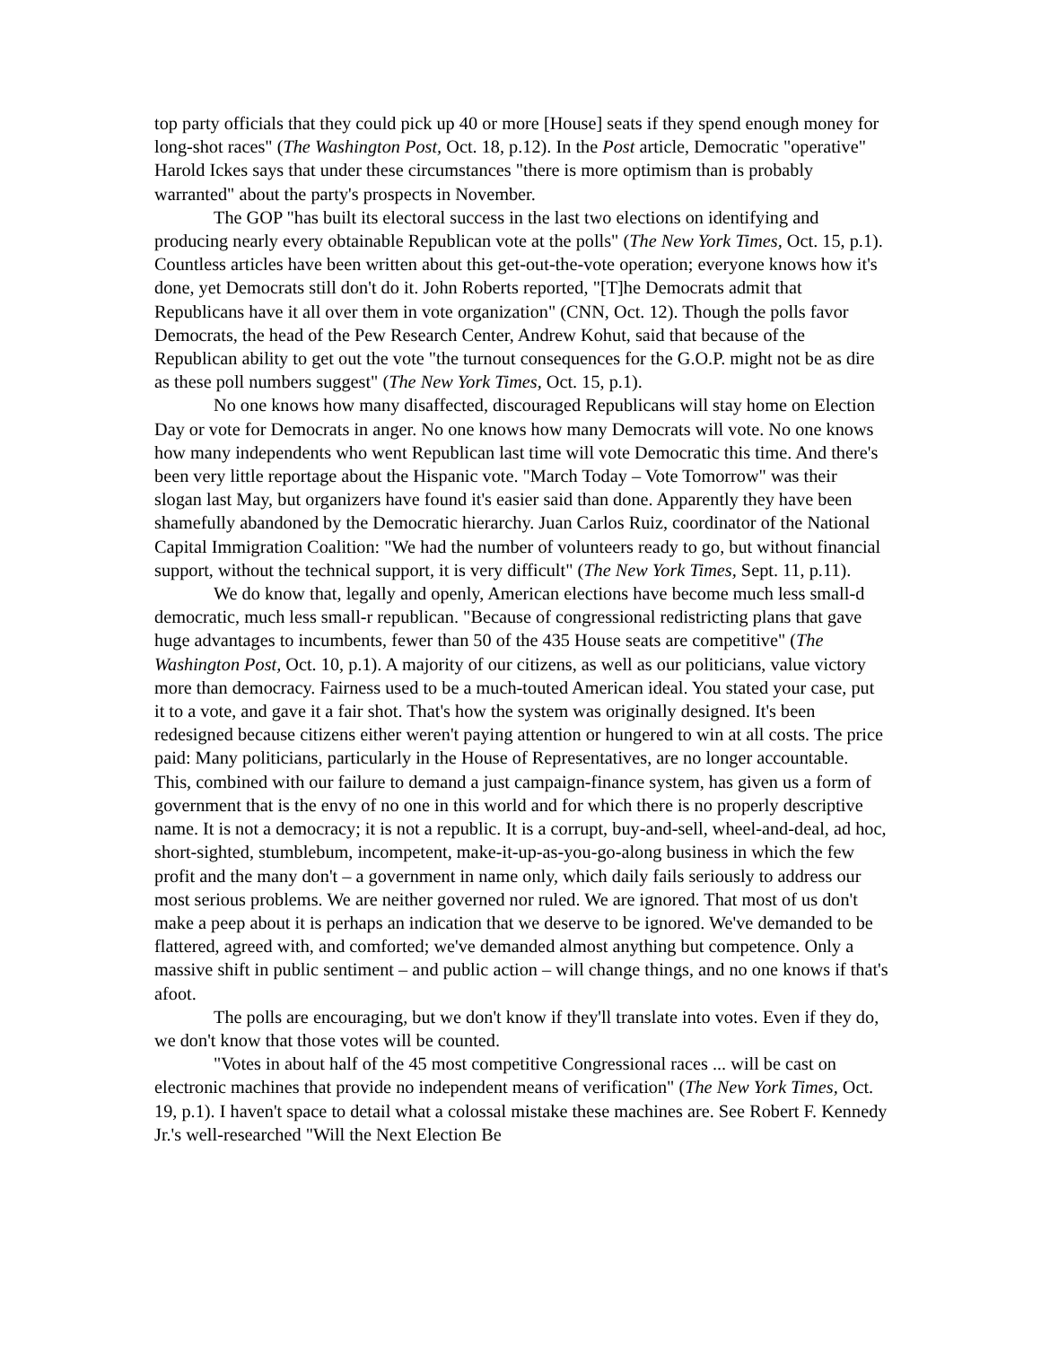top party officials that they could pick up 40 or more [House] seats if they spend enough money for long-shot races" (The Washington Post, Oct. 18, p.12). In the Post article, Democratic "operative" Harold Ickes says that under these circumstances "there is more optimism than is probably warranted" about the party's prospects in November.
The GOP "has built its electoral success in the last two elections on identifying and producing nearly every obtainable Republican vote at the polls" (The New York Times, Oct. 15, p.1). Countless articles have been written about this get-out-the-vote operation; everyone knows how it's done, yet Democrats still don't do it. John Roberts reported, "[T]he Democrats admit that Republicans have it all over them in vote organization" (CNN, Oct. 12). Though the polls favor Democrats, the head of the Pew Research Center, Andrew Kohut, said that because of the Republican ability to get out the vote "the turnout consequences for the G.O.P. might not be as dire as these poll numbers suggest" (The New York Times, Oct. 15, p.1).
No one knows how many disaffected, discouraged Republicans will stay home on Election Day or vote for Democrats in anger. No one knows how many Democrats will vote. No one knows how many independents who went Republican last time will vote Democratic this time. And there's been very little reportage about the Hispanic vote. "March Today – Vote Tomorrow" was their slogan last May, but organizers have found it's easier said than done. Apparently they have been shamefully abandoned by the Democratic hierarchy. Juan Carlos Ruiz, coordinator of the National Capital Immigration Coalition: "We had the number of volunteers ready to go, but without financial support, without the technical support, it is very difficult" (The New York Times, Sept. 11, p.11).
We do know that, legally and openly, American elections have become much less small-d democratic, much less small-r republican. "Because of congressional redistricting plans that gave huge advantages to incumbents, fewer than 50 of the 435 House seats are competitive" (The Washington Post, Oct. 10, p.1). A majority of our citizens, as well as our politicians, value victory more than democracy. Fairness used to be a much-touted American ideal. You stated your case, put it to a vote, and gave it a fair shot. That's how the system was originally designed. It's been redesigned because citizens either weren't paying attention or hungered to win at all costs. The price paid: Many politicians, particularly in the House of Representatives, are no longer accountable. This, combined with our failure to demand a just campaign-finance system, has given us a form of government that is the envy of no one in this world and for which there is no properly descriptive name. It is not a democracy; it is not a republic. It is a corrupt, buy-and-sell, wheel-and-deal, ad hoc, short-sighted, stumblebum, incompetent, make-it-up-as-you-go-along business in which the few profit and the many don't – a government in name only, which daily fails seriously to address our most serious problems. We are neither governed nor ruled. We are ignored. That most of us don't make a peep about it is perhaps an indication that we deserve to be ignored. We've demanded to be flattered, agreed with, and comforted; we've demanded almost anything but competence. Only a massive shift in public sentiment – and public action – will change things, and no one knows if that's afoot.
The polls are encouraging, but we don't know if they'll translate into votes. Even if they do, we don't know that those votes will be counted.
"Votes in about half of the 45 most competitive Congressional races ... will be cast on electronic machines that provide no independent means of verification" (The New York Times, Oct. 19, p.1). I haven't space to detail what a colossal mistake these machines are. See Robert F. Kennedy Jr.'s well-researched "Will the Next Election Be